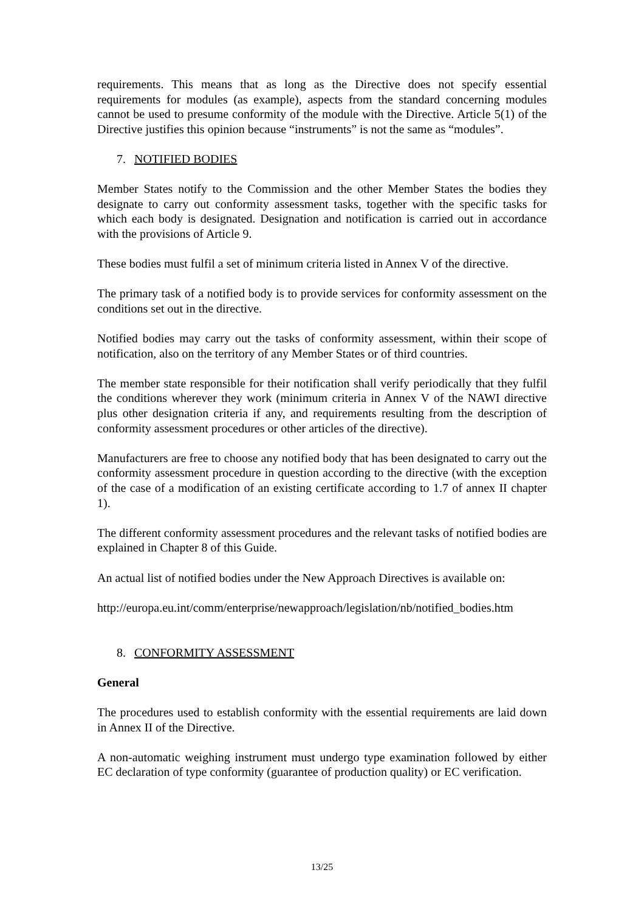requirements. This means that as long as the Directive does not specify essential requirements for modules (as example), aspects from the standard concerning modules cannot be used to presume conformity of the module with the Directive. Article 5(1) of the Directive justifies this opinion because “instruments” is not the same as “modules”.
7. NOTIFIED BODIES
Member States notify to the Commission and the other Member States the bodies they designate to carry out conformity assessment tasks, together with the specific tasks for which each body is designated. Designation and notification is carried out in accordance with the provisions of Article 9.
These bodies must fulfil a set of minimum criteria listed in Annex V of the directive.
The primary task of a notified body is to provide services for conformity assessment on the conditions set out in the directive.
Notified bodies may carry out the tasks of conformity assessment, within their scope of notification, also on the territory of any Member States or of third countries.
The member state responsible for their notification shall verify periodically that they fulfil the conditions wherever they work (minimum criteria in Annex V of the NAWI directive plus other designation criteria if any, and requirements resulting from the description of conformity assessment procedures or other articles of the directive).
Manufacturers are free to choose any notified body that has been designated to carry out the conformity assessment procedure in question according to the directive (with the exception of the case of a modification of an existing certificate according to 1.7 of annex II chapter 1).
The different conformity assessment procedures and the relevant tasks of notified bodies are explained in Chapter 8 of this Guide.
An actual list of notified bodies under the New Approach Directives is available on:
http://europa.eu.int/comm/enterprise/newapproach/legislation/nb/notified_bodies.htm
8. CONFORMITY ASSESSMENT
General
The procedures used to establish conformity with the essential requirements are laid down in Annex II of the Directive.
A non-automatic weighing instrument must undergo type examination followed by either EC declaration of type conformity (guarantee of production quality) or EC verification.
13/25